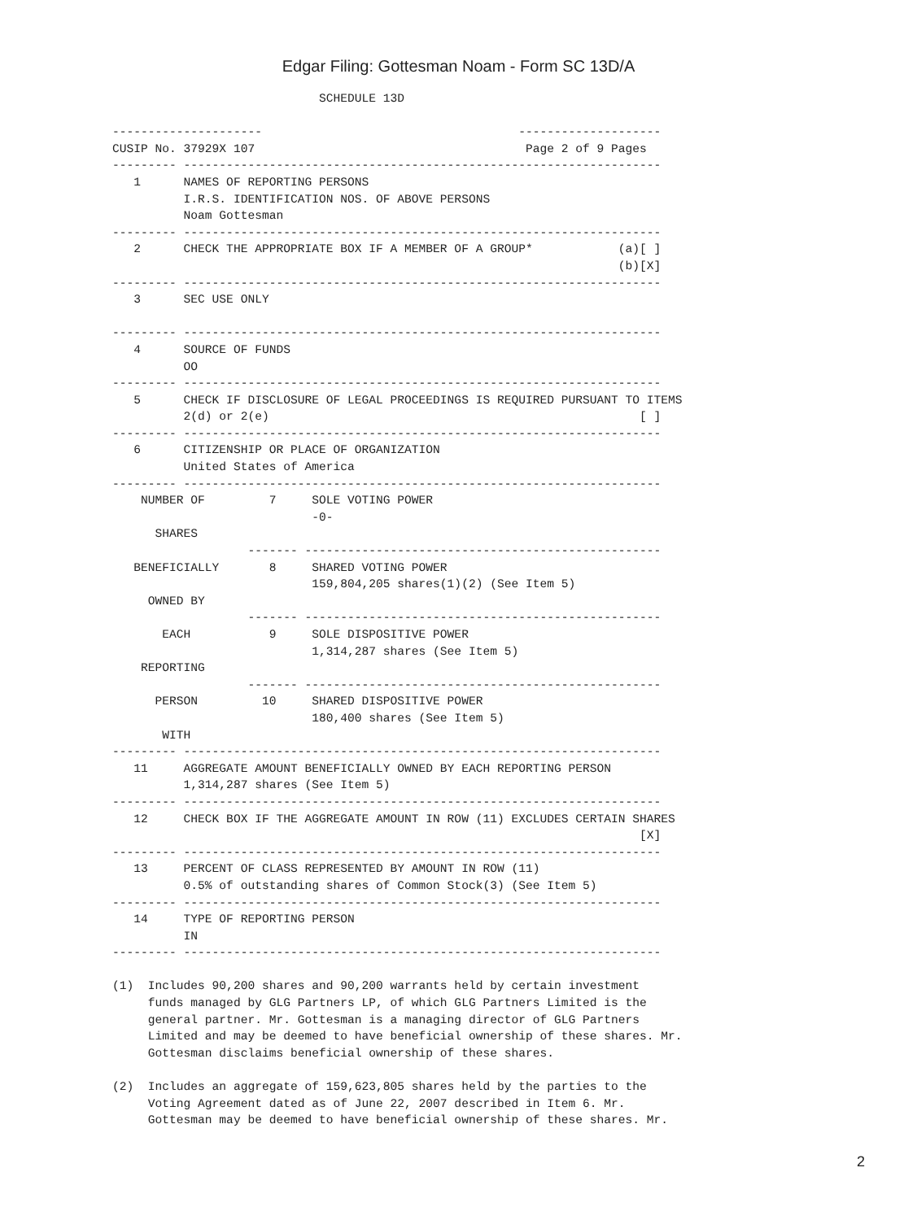Edgar Filing: Gottesman Noam - Form SC 13D/A
                             SCHEDULE 13D

---------------------                                    --------------------
CUSIP No. 37929X 107                                      Page 2 of 9 Pages
--------- -------------------------------------------------------------------
   1      NAMES OF REPORTING PERSONS
          I.R.S. IDENTIFICATION NOS. OF ABOVE PERSONS
          Noam Gottesman
--------- -------------------------------------------------------------------
   2      CHECK THE APPROPRIATE BOX IF A MEMBER OF A GROUP*            (a)[ ]
                                                                       (b)[X]
--------- -------------------------------------------------------------------
   3      SEC USE ONLY

--------- -------------------------------------------------------------------
   4      SOURCE OF FUNDS
          OO
--------- -------------------------------------------------------------------
   5      CHECK IF DISCLOSURE OF LEGAL PROCEEDINGS IS REQUIRED PURSUANT TO ITEMS
          2(d) or 2(e)                                                    [ ]
--------- -------------------------------------------------------------------
   6      CITIZENSHIP OR PLACE OF ORGANIZATION
          United States of America
--------- -------------------------------------------------------------------
    NUMBER OF         7     SOLE VOTING POWER
                            -0-
      SHARES
                   ------- --------------------------------------------------
   BENEFICIALLY       8     SHARED VOTING POWER
                            159,804,205 shares(1)(2) (See Item 5)
     OWNED BY
                   ------- --------------------------------------------------
       EACH           9     SOLE DISPOSITIVE POWER
                            1,314,287 shares (See Item 5)
    REPORTING
                   ------- --------------------------------------------------
      PERSON         10     SHARED DISPOSITIVE POWER
                            180,400 shares (See Item 5)
       WITH
--------- -------------------------------------------------------------------
   11     AGGREGATE AMOUNT BENEFICIALLY OWNED BY EACH REPORTING PERSON
          1,314,287 shares (See Item 5)
--------- -------------------------------------------------------------------
   12     CHECK BOX IF THE AGGREGATE AMOUNT IN ROW (11) EXCLUDES CERTAIN SHARES
                                                                          [X]
--------- -------------------------------------------------------------------
   13     PERCENT OF CLASS REPRESENTED BY AMOUNT IN ROW (11)
          0.5% of outstanding shares of Common Stock(3) (See Item 5)
--------- -------------------------------------------------------------------
   14     TYPE OF REPORTING PERSON
          IN
--------- -------------------------------------------------------------------

(1)  Includes 90,200 shares and 90,200 warrants held by certain investment
     funds managed by GLG Partners LP, of which GLG Partners Limited is the
     general partner. Mr. Gottesman is a managing director of GLG Partners
     Limited and may be deemed to have beneficial ownership of these shares. Mr.
     Gottesman disclaims beneficial ownership of these shares.

(2)  Includes an aggregate of 159,623,805 shares held by the parties to the
     Voting Agreement dated as of June 22, 2007 described in Item 6. Mr.
     Gottesman may be deemed to have beneficial ownership of these shares. Mr.
2